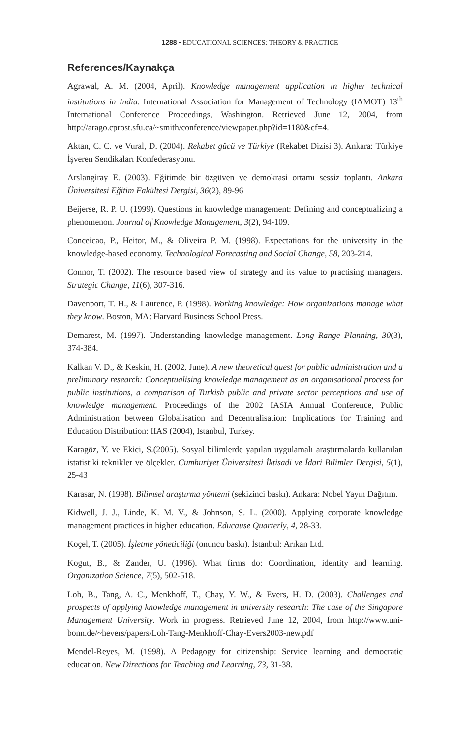1288 • EDUCATIONAL SCIENCES: THEORY & PRACTICE
References/Kaynakça
Agrawal, A. M. (2004, April). Knowledge management application in higher technical institutions in India. International Association for Management of Technology (IAMOT) 13<sup>th</sup> International Conference Proceedings, Washington. Retrieved June 12, 2004, from http://arago.cprost.sfu.ca/~smith/conference/viewpaper.php?id=1180&cf=4.
Aktan, C. C. ve Vural, D. (2004). Rekabet gücü ve Türkiye (Rekabet Dizisi 3). Ankara: Türkiye İşveren Sendikaları Konfederasyonu.
Arslangiray E. (2003). Eğitimde bir özgüven ve demokrasi ortamı sessiz toplantı. Ankara Üniversitesi Eğitim Fakültesi Dergisi, 36(2), 89-96
Beijerse, R. P. U. (1999). Questions in knowledge management: Defining and conceptualizing a phenomenon. Journal of Knowledge Management, 3(2), 94-109.
Conceicao, P., Heitor, M., & Oliveira P. M. (1998). Expectations for the university in the knowledge-based economy. Technological Forecasting and Social Change, 58, 203-214.
Connor, T. (2002). The resource based view of strategy and its value to practising managers. Strategic Change, 11(6), 307-316.
Davenport, T. H., & Laurence, P. (1998). Working knowledge: How organizations manage what they know. Boston, MA: Harvard Business School Press.
Demarest, M. (1997). Understanding knowledge management. Long Range Planning, 30(3), 374-384.
Kalkan V. D., & Keskin, H. (2002, June). A new theoretical quest for public administration and a preliminary research: Conceptualising knowledge management as an organısational process for public institutions, a comparison of Turkish public and private sector perceptions and use of knowledge management. Proceedings of the 2002 IASIA Annual Conference, Public Administration between Globalisation and Decentralisation: Implications for Training and Education Distribution: IIAS (2004), Istanbul, Turkey.
Karagöz, Y. ve Ekici, S.(2005). Sosyal bilimlerde yapılan uygulamalı araştırmalarda kullanılan istatistiki teknikler ve ölçekler. Cumhuriyet Üniversitesi İktisadi ve İdari Bilimler Dergisi, 5(1), 25-43
Karasar, N. (1998). Bilimsel araştırma yöntemi (sekizinci baskı). Ankara: Nobel Yayın Dağıtım.
Kidwell, J. J., Linde, K. M. V., & Johnson, S. L. (2000). Applying corporate knowledge management practices in higher education. Educause Quarterly, 4, 28-33.
Koçel, T. (2005). İşletme yöneticiliği (onuncu baskı). İstanbul: Arıkan Ltd.
Kogut, B., & Zander, U. (1996). What firms do: Coordination, identity and learning. Organization Science, 7(5), 502-518.
Loh, B., Tang, A. C., Menkhoff, T., Chay, Y. W., & Evers, H. D. (2003). Challenges and prospects of applying knowledge management in university research: The case of the Singapore Management University. Work in progress. Retrieved June 12, 2004, from http://www.uni-bonn.de/~hevers/papers/Loh-Tang-Menkhoff-Chay-Evers2003-new.pdf
Mendel-Reyes, M. (1998). A Pedagogy for citizenship: Service learning and democratic education. New Directions for Teaching and Learning, 73, 31-38.